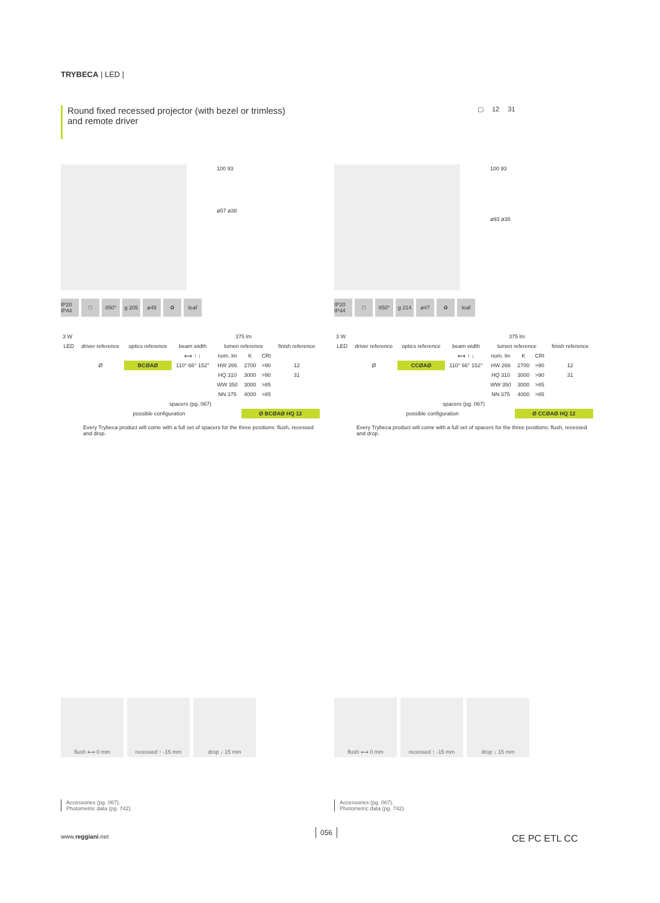TRYBECA | LED |
Round fixed recessed projector (with bezel or trimless)
and remote driver
▢ 12 31
100 93
ø57 ø38
IP20 IP44 □ 850° g 205 ø49 ♻ leaf
| 3 W | | | | 375 lm | | | |
| LED | driver reference | optics reference | beam width | lumen reference | | | finish reference |
| | | | ⟷ ↑ ↓ | nom. lm | K | CRI | |
| | Ø | BCØAØ | 110° 66° 152° | HW 266 | 2700 | >90 | 12 |
| | | | | HQ 310 | 3000 | >90 | 31 |
| | | | | WW 350 | 3000 | >85 | |
| | | | | NN 375 | 4000 | >85 | |
| spacers (pg. 067) | | | | | | | |
| | possible configuration | | | | Ø BCØAØ HQ 12 | | |
Every Trybeca product will come with a full set of spacers for the three positions: flush, recessed and drop.
100 93
ø93 ø38
IP20 IP44 □ 850° g 214 ø47 ♻ leaf
| 3 W | | | | 375 lm | | | |
| LED | driver reference | optics reference | beam width | lumen reference | | | finish reference |
| | | | ⟷ ↑ ↓ | nom. lm | K | CRI | |
| | Ø | CCØAØ | 110° 66° 152° | HW 266 | 2700 | >90 | 12 |
| | | | | HQ 310 | 3000 | >90 | 31 |
| | | | | WW 350 | 3000 | >85 | |
| | | | | NN 375 | 4000 | >85 | |
| spacers (pg. 067) | | | | | | | |
| | possible configuration | | | | Ø CCØAØ HQ 12 | | |
Every Trybeca product will come with a full set of spacers for the three positions: flush, recessed and drop.
flush ⟷ 0 mm recessed ↑ -15 mm drop ↓ 15 mm
Accessories (pg. 067).
Photometric data (pg. 742).
flush ⟷ 0 mm recessed ↑ -15 mm drop ↓ 15 mm
Accessories (pg. 067).
Photometric data (pg. 742).
www.reggiani.net
056
CE PC ETL CC